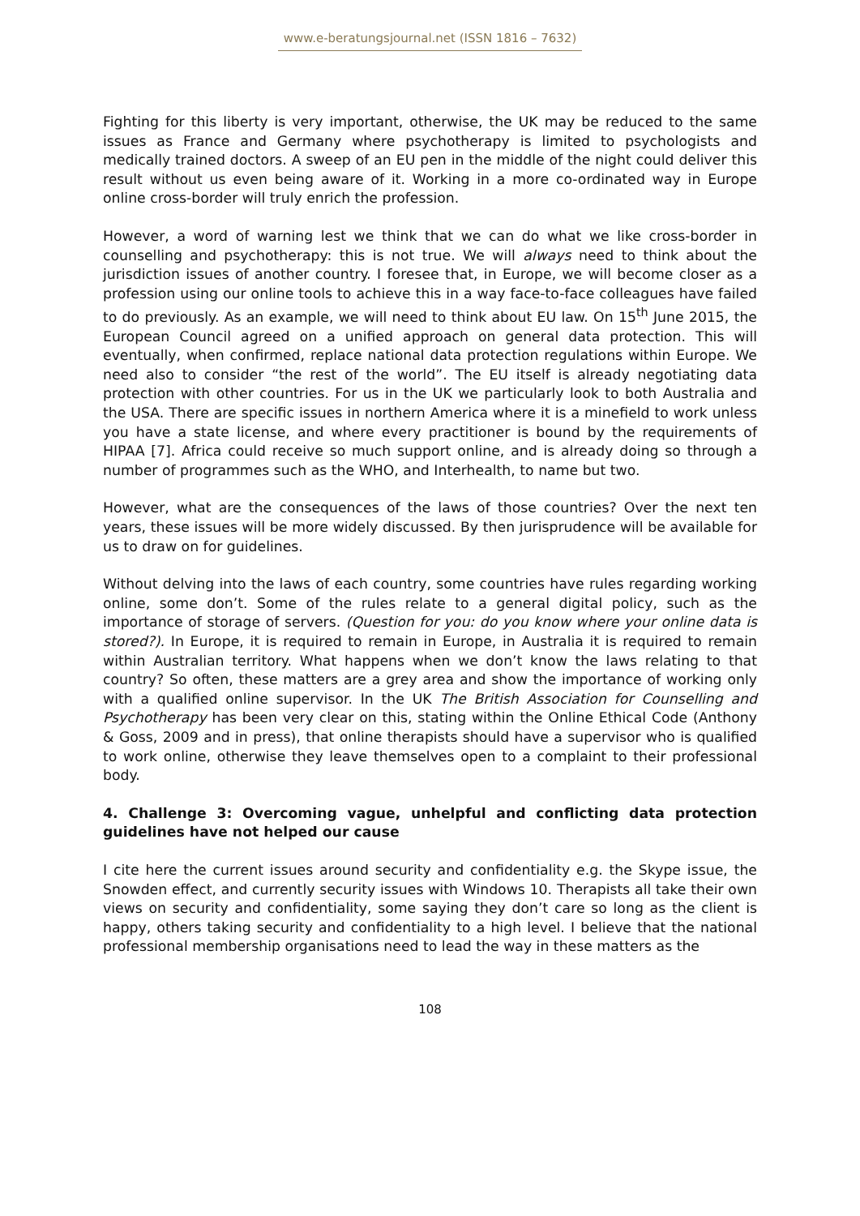www.e-beratungsjournal.net (ISSN 1816 – 7632)
Fighting for this liberty is very important, otherwise, the UK may be reduced to the same issues as France and Germany where psychotherapy is limited to psychologists and medically trained doctors. A sweep of an EU pen in the middle of the night could deliver this result without us even being aware of it. Working in a more co-ordinated way in Europe online cross-border will truly enrich the profession.
However, a word of warning lest we think that we can do what we like cross-border in counselling and psychotherapy: this is not true. We will always need to think about the jurisdiction issues of another country. I foresee that, in Europe, we will become closer as a profession using our online tools to achieve this in a way face-to-face colleagues have failed to do previously. As an example, we will need to think about EU law. On 15<sup>th</sup> June 2015, the European Council agreed on a unified approach on general data protection. This will eventually, when confirmed, replace national data protection regulations within Europe. We need also to consider “the rest of the world”. The EU itself is already negotiating data protection with other countries. For us in the UK we particularly look to both Australia and the USA. There are specific issues in northern America where it is a minefield to work unless you have a state license, and where every practitioner is bound by the requirements of HIPAA [7]. Africa could receive so much support online, and is already doing so through a number of programmes such as the WHO, and Interhealth, to name but two.
However, what are the consequences of the laws of those countries? Over the next ten years, these issues will be more widely discussed. By then jurisprudence will be available for us to draw on for guidelines.
Without delving into the laws of each country, some countries have rules regarding working online, some don’t. Some of the rules relate to a general digital policy, such as the importance of storage of servers. (Question for you: do you know where your online data is stored?). In Europe, it is required to remain in Europe, in Australia it is required to remain within Australian territory. What happens when we don’t know the laws relating to that country? So often, these matters are a grey area and show the importance of working only with a qualified online supervisor. In the UK The British Association for Counselling and Psychotherapy has been very clear on this, stating within the Online Ethical Code (Anthony & Goss, 2009 and in press), that online therapists should have a supervisor who is qualified to work online, otherwise they leave themselves open to a complaint to their professional body.
4. Challenge 3: Overcoming vague, unhelpful and conflicting data protection guidelines have not helped our cause
I cite here the current issues around security and confidentiality e.g. the Skype issue, the Snowden effect, and currently security issues with Windows 10. Therapists all take their own views on security and confidentiality, some saying they don’t care so long as the client is happy, others taking security and confidentiality to a high level. I believe that the national professional membership organisations need to lead the way in these matters as the
108